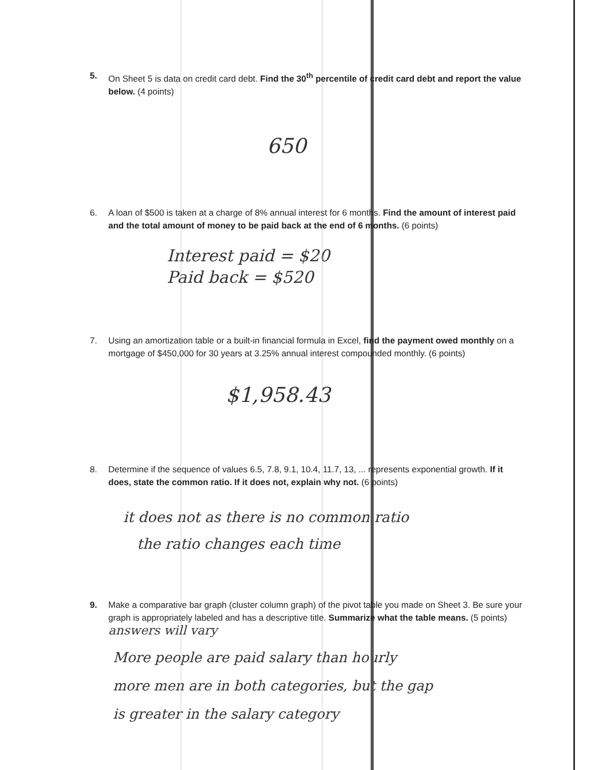5. On Sheet 5 is data on credit card debt. Find the 30<sup>th</sup> percentile of credit card debt and report the value below. (4 points)
650
6. A loan of $500 is taken at a charge of 8% annual interest for 6 months. Find the amount of interest paid and the total amount of money to be paid back at the end of 6 months. (6 points)
Interest paid = $20
Paid back = $520
7. Using an amortization table or a built-in financial formula in Excel, find the payment owed monthly on a mortgage of $450,000 for 30 years at 3.25% annual interest compounded monthly. (6 points)
$1,958.43
8. Determine if the sequence of values 6.5, 7.8, 9.1, 10.4, 11.7, 13, ... represents exponential growth. If it does, state the common ratio. If it does not, explain why not. (6 points)
it does not as there is no common ratio
the ratio changes each time
9. Make a comparative bar graph (cluster column graph) of the pivot table you made on Sheet 3. Be sure your graph is appropriately labeled and has a descriptive title. Summarize what the table means. (5 points) answers will vary
More people are paid salary than hourly
more men are in both categories, but the gap
is greater in the salary category